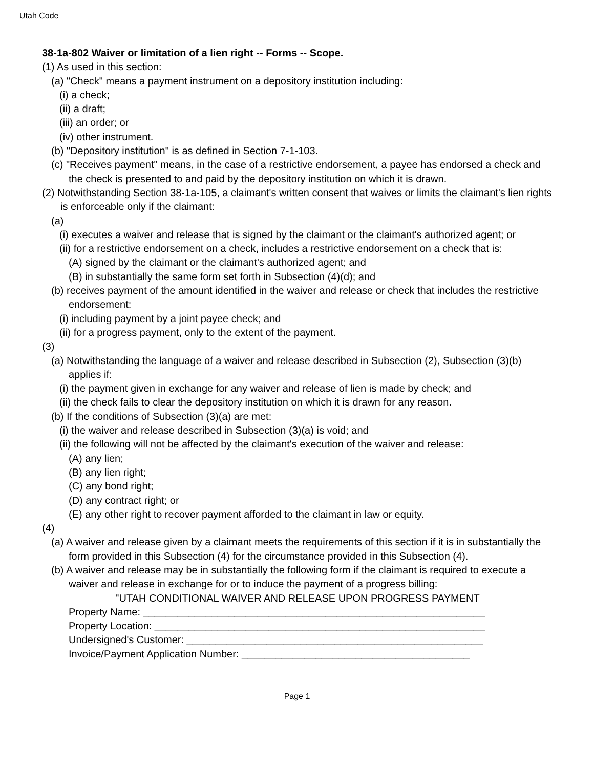Utah Code
38-1a-802 Waiver or limitation of a lien right -- Forms -- Scope.
(1) As used in this section:
(a) "Check" means a payment instrument on a depository institution including:
(i) a check;
(ii) a draft;
(iii) an order; or
(iv) other instrument.
(b) "Depository institution" is as defined in Section 7-1-103.
(c) "Receives payment" means, in the case of a restrictive endorsement, a payee has endorsed a check and the check is presented to and paid by the depository institution on which it is drawn.
(2) Notwithstanding Section 38-1a-105, a claimant's written consent that waives or limits the claimant's lien rights is enforceable only if the claimant:
(a)
(i) executes a waiver and release that is signed by the claimant or the claimant's authorized agent; or
(ii) for a restrictive endorsement on a check, includes a restrictive endorsement on a check that is:
(A) signed by the claimant or the claimant's authorized agent; and
(B) in substantially the same form set forth in Subsection (4)(d); and
(b) receives payment of the amount identified in the waiver and release or check that includes the restrictive endorsement:
(i) including payment by a joint payee check; and
(ii) for a progress payment, only to the extent of the payment.
(3)
(a) Notwithstanding the language of a waiver and release described in Subsection (2), Subsection (3)(b) applies if:
(i) the payment given in exchange for any waiver and release of lien is made by check; and
(ii) the check fails to clear the depository institution on which it is drawn for any reason.
(b) If the conditions of Subsection (3)(a) are met:
(i) the waiver and release described in Subsection (3)(a) is void; and
(ii) the following will not be affected by the claimant's execution of the waiver and release:
(A) any lien;
(B) any lien right;
(C) any bond right;
(D) any contract right; or
(E) any other right to recover payment afforded to the claimant in law or equity.
(4)
(a) A waiver and release given by a claimant meets the requirements of this section if it is in substantially the form provided in this Subsection (4) for the circumstance provided in this Subsection (4).
(b) A waiver and release may be in substantially the following form if the claimant is required to execute a waiver and release in exchange for or to induce the payment of a progress billing:
"UTAH CONDITIONAL WAIVER AND RELEASE UPON PROGRESS PAYMENT
Property Name: ____________________________________________________________
Property Location: __________________________________________________________
Undersigned's Customer: ____________________________________________________
Invoice/Payment Application Number: ________________________________________
Page 1